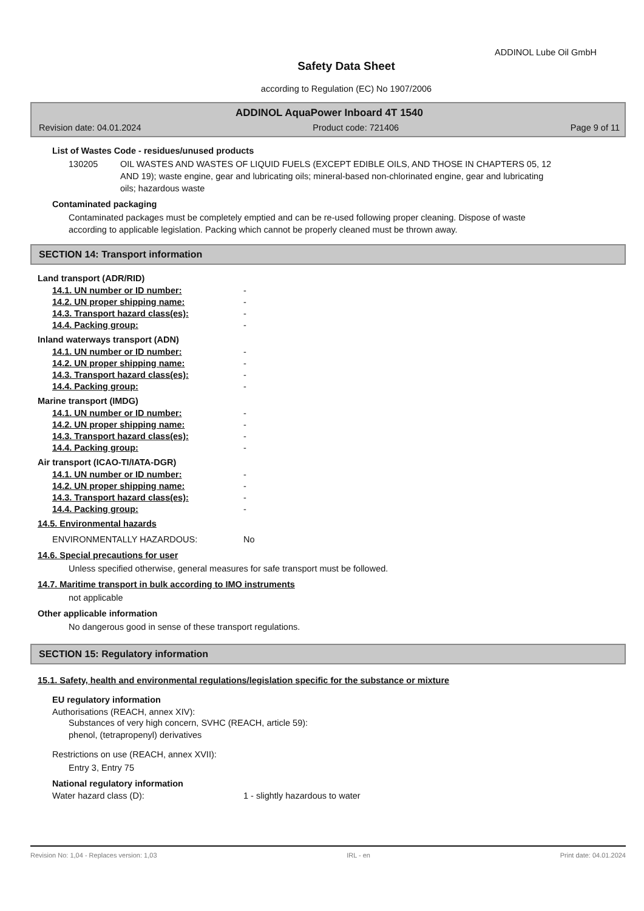ADDINOL Lube Oil GmbH
Safety Data Sheet
according to Regulation (EC) No 1907/2006
ADDINOL AquaPower Inboard 4T 1540
Revision date: 04.01.2024 Product code: 721406 Page 9 of 11
List of Wastes Code - residues/unused products
130205 OIL WASTES AND WASTES OF LIQUID FUELS (EXCEPT EDIBLE OILS, AND THOSE IN CHAPTERS 05, 12 AND 19); waste engine, gear and lubricating oils; mineral-based non-chlorinated engine, gear and lubricating oils; hazardous waste
Contaminated packaging
Contaminated packages must be completely emptied and can be re-used following proper cleaning. Dispose of waste according to applicable legislation. Packing which cannot be properly cleaned must be thrown away.
SECTION 14: Transport information
Land transport (ADR/RID)
14.1. UN number or ID number: -
14.2. UN proper shipping name: -
14.3. Transport hazard class(es): -
14.4. Packing group: -
Inland waterways transport (ADN)
14.1. UN number or ID number: -
14.2. UN proper shipping name: -
14.3. Transport hazard class(es): -
14.4. Packing group: -
Marine transport (IMDG)
14.1. UN number or ID number: -
14.2. UN proper shipping name: -
14.3. Transport hazard class(es): -
14.4. Packing group: -
Air transport (ICAO-TI/IATA-DGR)
14.1. UN number or ID number: -
14.2. UN proper shipping name: -
14.3. Transport hazard class(es): -
14.4. Packing group: -
14.5. Environmental hazards
ENVIRONMENTALLY HAZARDOUS: No
14.6. Special precautions for user
Unless specified otherwise, general measures for safe transport must be followed.
14.7. Maritime transport in bulk according to IMO instruments
not applicable
Other applicable information
No dangerous good in sense of these transport regulations.
SECTION 15: Regulatory information
15.1. Safety, health and environmental regulations/legislation specific for the substance or mixture
EU regulatory information
Authorisations (REACH, annex XIV):
Substances of very high concern, SVHC (REACH, article 59):
phenol, (tetrapropenyl) derivatives
Restrictions on use (REACH, annex XVII):
Entry 3, Entry 75
National regulatory information
Water hazard class (D): 1 - slightly hazardous to water
Revision No: 1,04 - Replaces version: 1,03 IRL - en Print date: 04.01.2024